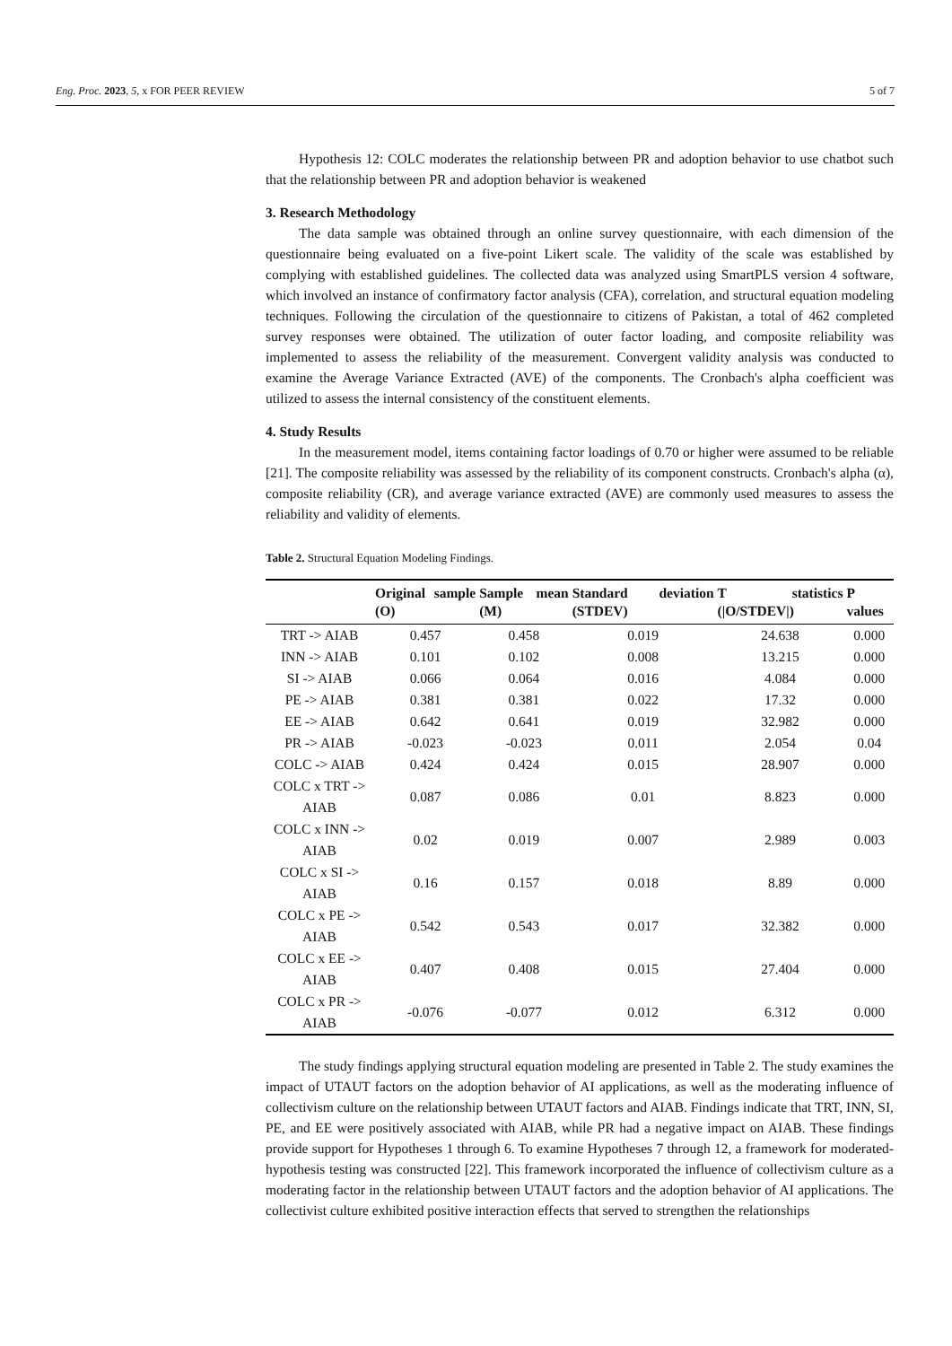Eng. Proc. 2023, 5, x FOR PEER REVIEW 5 of 7
Hypothesis 12: COLC moderates the relationship between PR and adoption behavior to use chatbot such that the relationship between PR and adoption behavior is weakened
3. Research Methodology
The data sample was obtained through an online survey questionnaire, with each dimension of the questionnaire being evaluated on a five-point Likert scale. The validity of the scale was established by complying with established guidelines. The collected data was analyzed using SmartPLS version 4 software, which involved an instance of confirmatory factor analysis (CFA), correlation, and structural equation modeling techniques. Following the circulation of the questionnaire to citizens of Pakistan, a total of 462 completed survey responses were obtained. The utilization of outer factor loading, and composite reliability was implemented to assess the reliability of the measurement. Convergent validity analysis was conducted to examine the Average Variance Extracted (AVE) of the components. The Cronbach's alpha coefficient was utilized to assess the internal consistency of the constituent elements.
4. Study Results
In the measurement model, items containing factor loadings of 0.70 or higher were assumed to be reliable [21]. The composite reliability was assessed by the reliability of its component constructs. Cronbach's alpha (α), composite reliability (CR), and average variance extracted (AVE) are commonly used measures to assess the reliability and validity of elements.
Table 2. Structural Equation Modeling Findings.
| | Original sample (O) | Sample mean (M) | Standard deviation (STDEV) | T statistics (/O/STDEV/) | P values |
| --- | --- | --- | --- | --- | --- |
| TRT -> AIAB | 0.457 | 0.458 | 0.019 | 24.638 | 0.000 |
| INN -> AIAB | 0.101 | 0.102 | 0.008 | 13.215 | 0.000 |
| SI -> AIAB | 0.066 | 0.064 | 0.016 | 4.084 | 0.000 |
| PE -> AIAB | 0.381 | 0.381 | 0.022 | 17.32 | 0.000 |
| EE -> AIAB | 0.642 | 0.641 | 0.019 | 32.982 | 0.000 |
| PR -> AIAB | -0.023 | -0.023 | 0.011 | 2.054 | 0.04 |
| COLC -> AIAB | 0.424 | 0.424 | 0.015 | 28.907 | 0.000 |
| COLC x TRT -> AIAB | 0.087 | 0.086 | 0.01 | 8.823 | 0.000 |
| COLC x INN -> AIAB | 0.02 | 0.019 | 0.007 | 2.989 | 0.003 |
| COLC x SI -> AIAB | 0.16 | 0.157 | 0.018 | 8.89 | 0.000 |
| COLC x PE -> AIAB | 0.542 | 0.543 | 0.017 | 32.382 | 0.000 |
| COLC x EE -> AIAB | 0.407 | 0.408 | 0.015 | 27.404 | 0.000 |
| COLC x PR -> AIAB | -0.076 | -0.077 | 0.012 | 6.312 | 0.000 |
The study findings applying structural equation modeling are presented in Table 2. The study examines the impact of UTAUT factors on the adoption behavior of AI applications, as well as the moderating influence of collectivism culture on the relationship between UTAUT factors and AIAB. Findings indicate that TRT, INN, SI, PE, and EE were positively associated with AIAB, while PR had a negative impact on AIAB. These findings provide support for Hypotheses 1 through 6. To examine Hypotheses 7 through 12, a framework for moderated-hypothesis testing was constructed [22]. This framework incorporated the influence of collectivism culture as a moderating factor in the relationship between UTAUT factors and the adoption behavior of AI applications. The collectivist culture exhibited positive interaction effects that served to strengthen the relationships